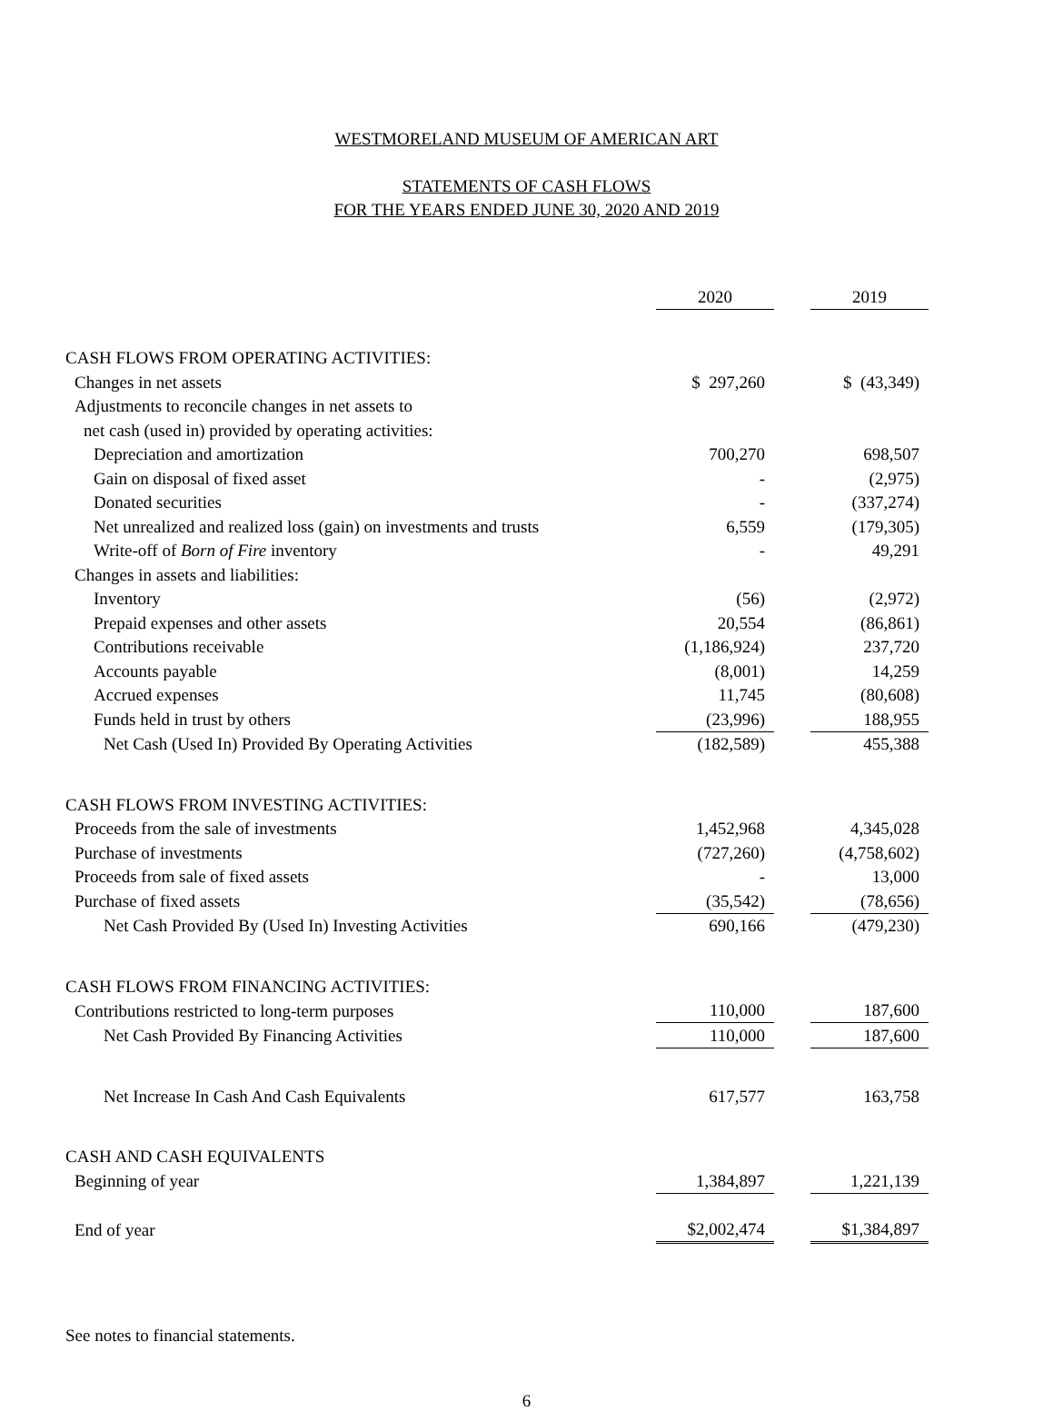WESTMORELAND MUSEUM OF AMERICAN ART
STATEMENTS OF CASH FLOWS
FOR THE YEARS ENDED JUNE 30, 2020 AND 2019
| | 2020 | | 2019 |
| CASH FLOWS FROM OPERATING ACTIVITIES: | | | |
| Changes in net assets | $ 297,260 | | $ (43,349) |
| Adjustments to reconcile changes in net assets to | | | |
| net cash (used in) provided by operating activities: | | | |
| Depreciation and amortization | 700,270 | | 698,507 |
| Gain on disposal of fixed asset | - | | (2,975) |
| Donated securities | - | | (337,274) |
| Net unrealized and realized loss (gain) on investments and trusts | 6,559 | | (179,305) |
| Write-off of Born of Fire inventory | - | | 49,291 |
| Changes in assets and liabilities: | | | |
| Inventory | (56) | | (2,972) |
| Prepaid expenses and other assets | 20,554 | | (86,861) |
| Contributions receivable | (1,186,924) | | 237,720 |
| Accounts payable | (8,001) | | 14,259 |
| Accrued expenses | 11,745 | | (80,608) |
| Funds held in trust by others | (23,996) | | 188,955 |
| Net Cash (Used In) Provided By Operating Activities | (182,589) | | 455,388 |
| CASH FLOWS FROM INVESTING ACTIVITIES: | | | |
| Proceeds from the sale of investments | 1,452,968 | | 4,345,028 |
| Purchase of investments | (727,260) | | (4,758,602) |
| Proceeds from sale of fixed assets | - | | 13,000 |
| Purchase of fixed assets | (35,542) | | (78,656) |
| Net Cash Provided By (Used In) Investing Activities | 690,166 | | (479,230) |
| CASH FLOWS FROM FINANCING ACTIVITIES: | | | |
| Contributions restricted to long-term purposes | 110,000 | | 187,600 |
| Net Cash Provided By Financing Activities | 110,000 | | 187,600 |
| Net Increase In Cash And Cash Equivalents | 617,577 | | 163,758 |
| CASH AND CASH EQUIVALENTS | | | |
| Beginning of year | 1,384,897 | | 1,221,139 |
| End of year | $2,002,474 | | $1,384,897 |
See notes to financial statements.
6